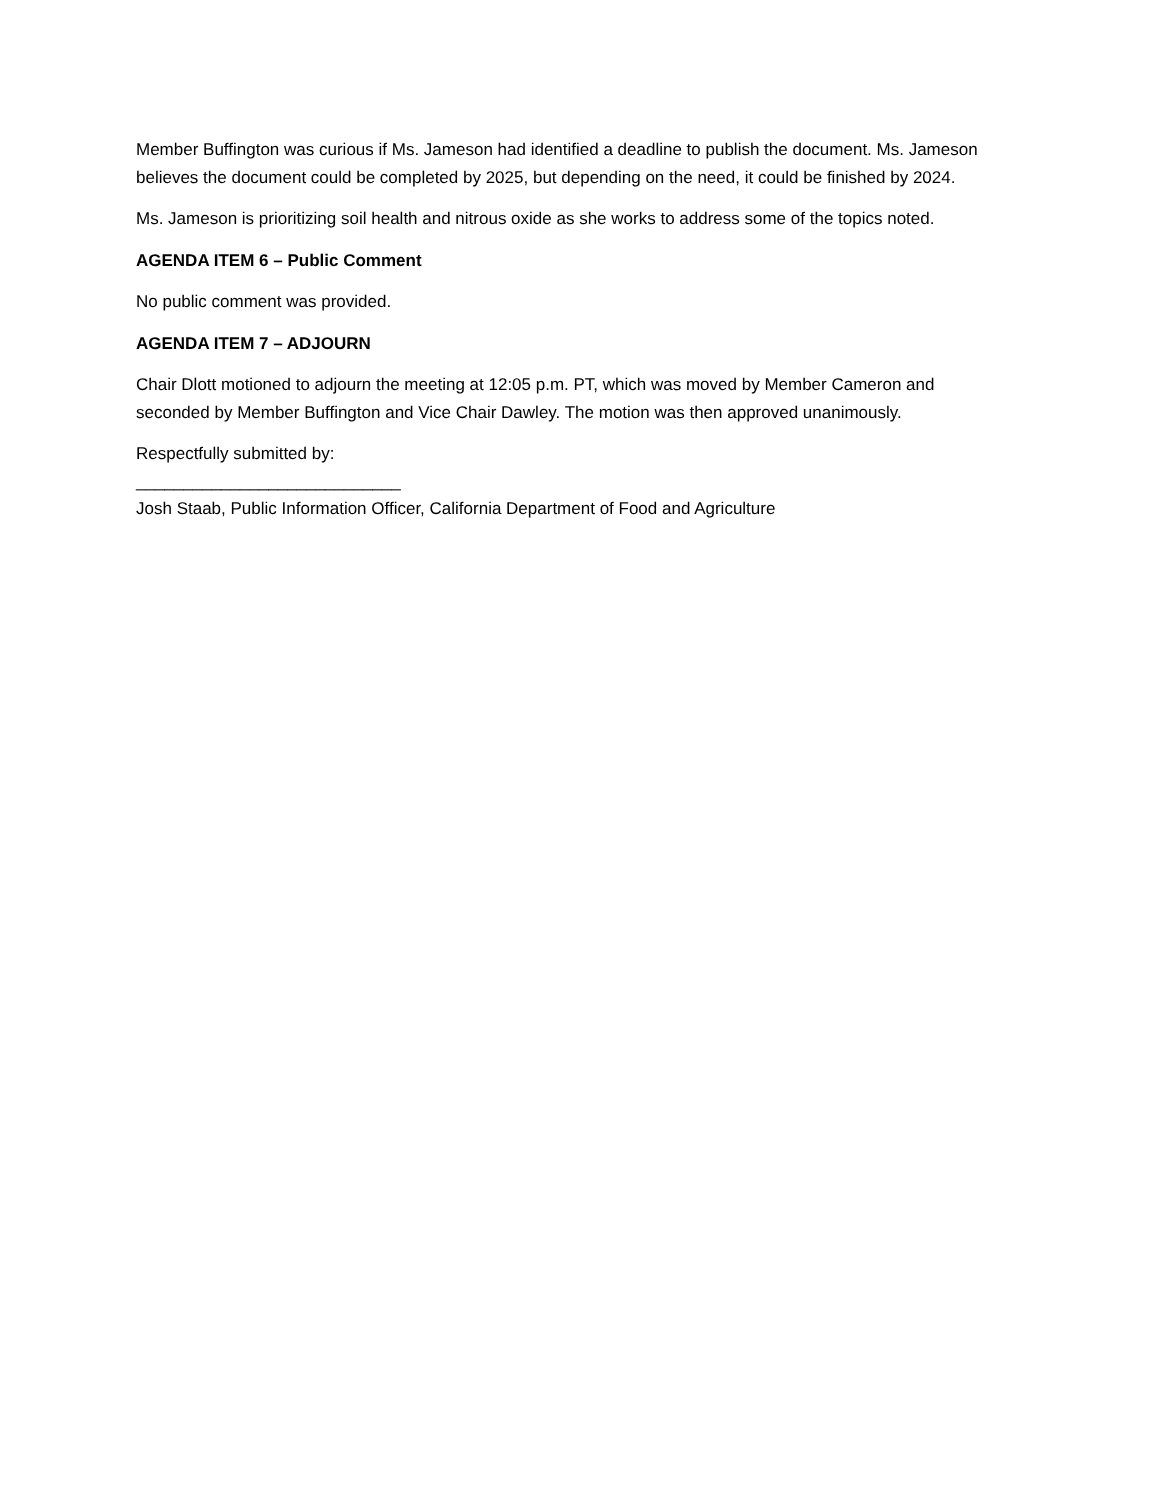Member Buffington was curious if Ms. Jameson had identified a deadline to publish the document. Ms. Jameson believes the document could be completed by 2025, but depending on the need, it could be finished by 2024.
Ms. Jameson is prioritizing soil health and nitrous oxide as she works to address some of the topics noted.
AGENDA ITEM 6 – Public Comment
No public comment was provided.
AGENDA ITEM 7 – ADJOURN
Chair Dlott motioned to adjourn the meeting at 12:05 p.m. PT, which was moved by Member Cameron and seconded by Member Buffington and Vice Chair Dawley. The motion was then approved unanimously.
Respectfully submitted by:
____________________________
Josh Staab, Public Information Officer, California Department of Food and Agriculture